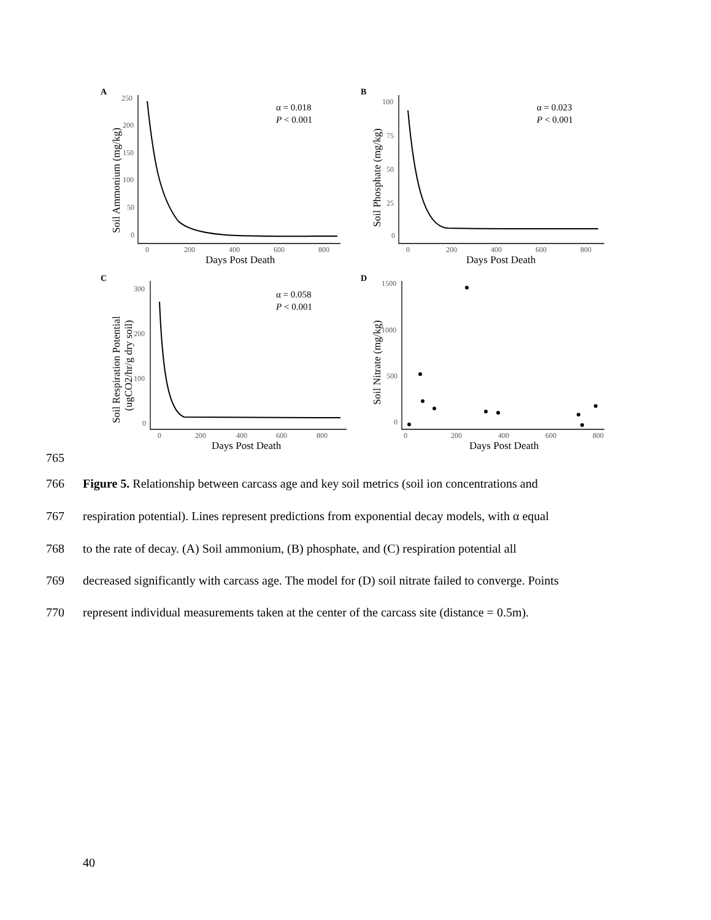A
B
C
D
250
200
150
100
50
0
0
200
400
600
800
Days Post Death
Soil Ammonium (mg/kg)
α = 0.018
P < 0.001
100
75
50
25
0
0
200
400
600
800
Days Post Death
Soil Phosphate (mg/kg)
α = 0.023
P < 0.001
300
200
100
0
0
200
400
600
800
Days Post Death
Soil Respiration Potential
(ugCO2/hr/g dry soil)
α = 0.058
P < 0.001
1500
1000
500
0
0
200
400
600
800
Days Post Death
Soil Nitrate (mg/kg)
765
766 Figure 5. Relationship between carcass age and key soil metrics (soil ion concentrations and
767 respiration potential). Lines represent predictions from exponential decay models, with α equal
768 to the rate of decay. (A) Soil ammonium, (B) phosphate, and (C) respiration potential all
769 decreased significantly with carcass age. The model for (D) soil nitrate failed to converge. Points
770 represent individual measurements taken at the center of the carcass site (distance = 0.5m).
40